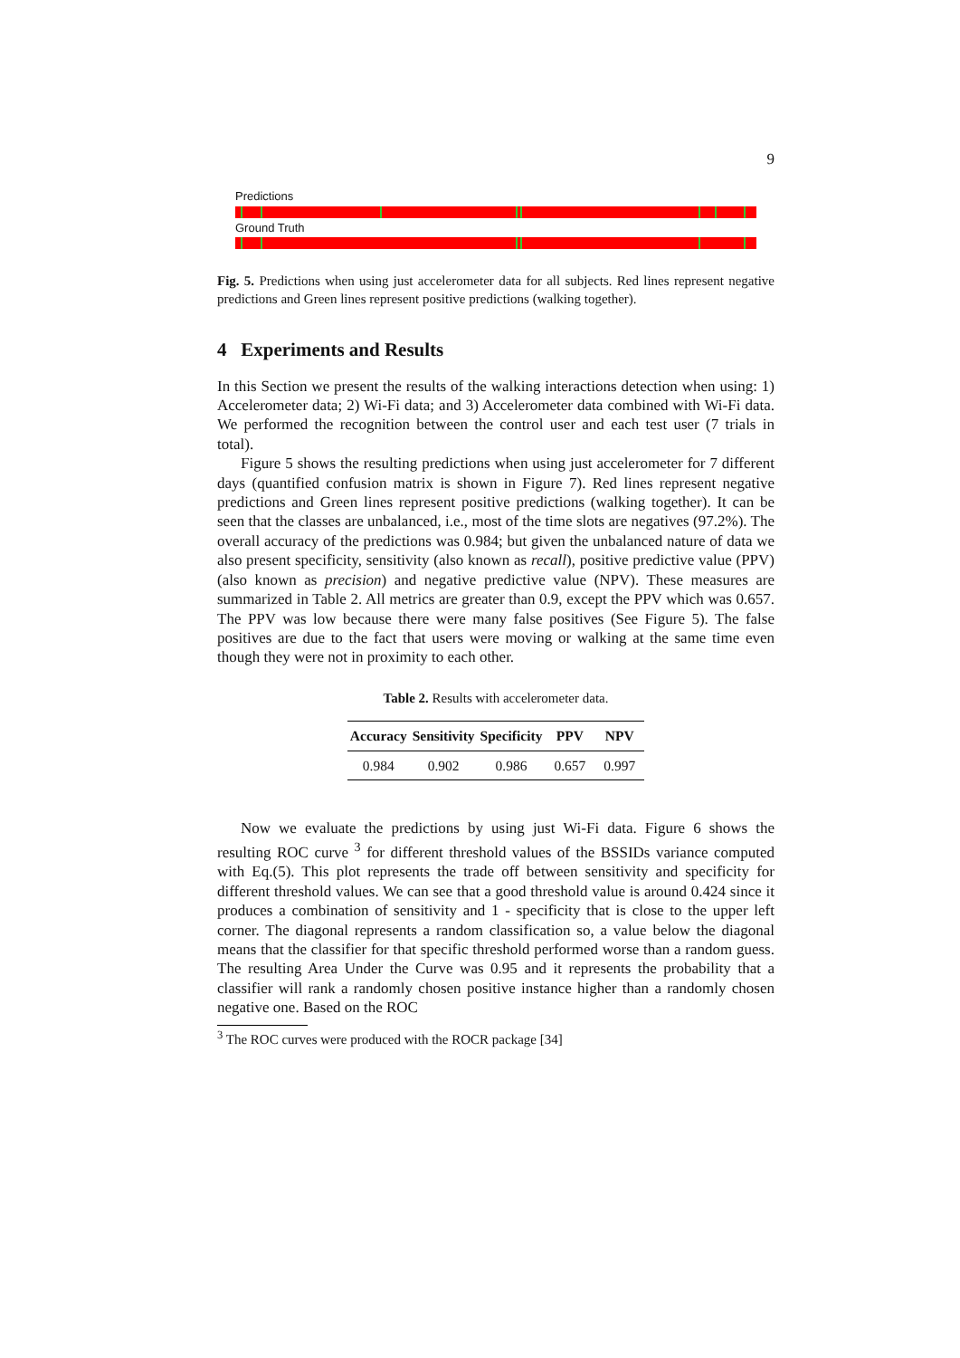9
Predictions
Ground Truth
Fig. 5. Predictions when using just accelerometer data for all subjects. Red lines represent negative predictions and Green lines represent positive predictions (walking together).
4 Experiments and Results
In this Section we present the results of the walking interactions detection when using: 1) Accelerometer data; 2) Wi-Fi data; and 3) Accelerometer data combined with Wi-Fi data. We performed the recognition between the control user and each test user (7 trials in total).
Figure 5 shows the resulting predictions when using just accelerometer for 7 different days (quantified confusion matrix is shown in Figure 7). Red lines represent negative predictions and Green lines represent positive predictions (walking together). It can be seen that the classes are unbalanced, i.e., most of the time slots are negatives (97.2%). The overall accuracy of the predictions was 0.984; but given the unbalanced nature of data we also present specificity, sensitivity (also known as recall), positive predictive value (PPV) (also known as precision) and negative predictive value (NPV). These measures are summarized in Table 2. All metrics are greater than 0.9, except the PPV which was 0.657. The PPV was low because there were many false positives (See Figure 5). The false positives are due to the fact that users were moving or walking at the same time even though they were not in proximity to each other.
Table 2. Results with accelerometer data.
| Accuracy | Sensitivity | Specificity | PPV | NPV |
| --- | --- | --- | --- | --- |
| 0.984 | 0.902 | 0.986 | 0.657 | 0.997 |
Now we evaluate the predictions by using just Wi-Fi data. Figure 6 shows the resulting ROC curve <sup>3</sup> for different threshold values of the BSSIDs variance computed with Eq.(5). This plot represents the trade off between sensitivity and specificity for different threshold values. We can see that a good threshold value is around 0.424 since it produces a combination of sensitivity and 1 - specificity that is close to the upper left corner. The diagonal represents a random classification so, a value below the diagonal means that the classifier for that specific threshold performed worse than a random guess. The resulting Area Under the Curve was 0.95 and it represents the probability that a classifier will rank a randomly chosen positive instance higher than a randomly chosen negative one. Based on the ROC
<sup>3</sup> The ROC curves were produced with the ROCR package [34]